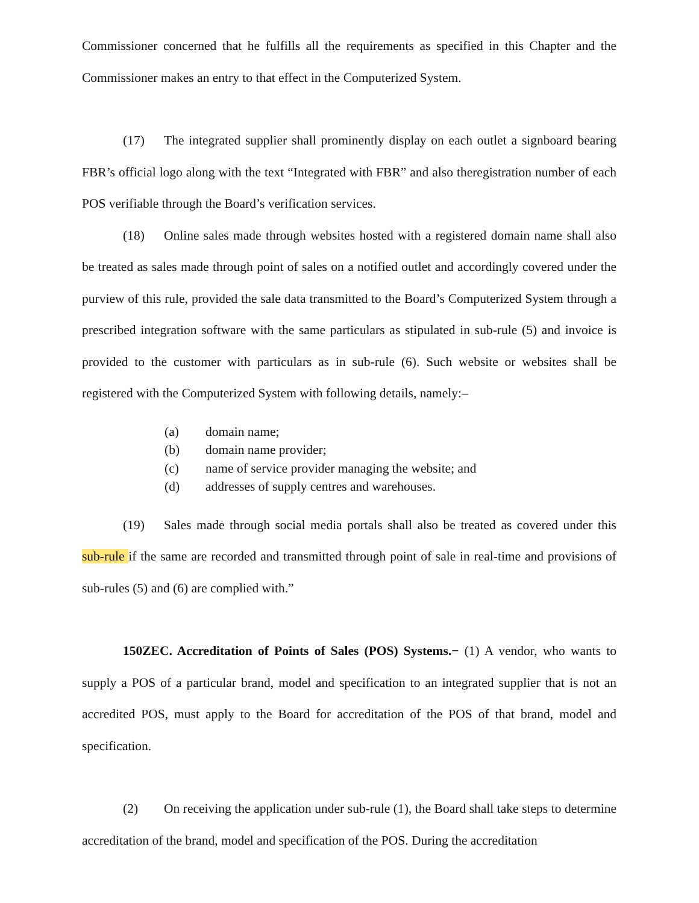Commissioner concerned that he fulfills all the requirements as specified in this Chapter and the Commissioner makes an entry to that effect in the Computerized System.
(17) The integrated supplier shall prominently display on each outlet a signboard bearing FBR’s official logo along with the text “Integrated with FBR” and also theregistration number of each POS verifiable through the Board’s verification services.
(18) Online sales made through websites hosted with a registered domain name shall also be treated as sales made through point of sales on a notified outlet and accordingly covered under the purview of this rule, provided the sale data transmitted to the Board’s Computerized System through a prescribed integration software with the same particulars as stipulated in sub-rule (5) and invoice is provided to the customer with particulars as in sub-rule (6). Such website or websites shall be registered with the Computerized System with following details, namely:–
(a) domain name;
(b) domain name provider;
(c) name of service provider managing the website; and
(d) addresses of supply centres and warehouses.
(19) Sales made through social media portals shall also be treated as covered under this sub-rule if the same are recorded and transmitted through point of sale in real-time and provisions of sub-rules (5) and (6) are complied with.”
150ZEC. Accreditation of Points of Sales (POS) Systems.− (1) A vendor, who wants to supply a POS of a particular brand, model and specification to an integrated supplier that is not an accredited POS, must apply to the Board for accreditation of the POS of that brand, model and specification.
(2) On receiving the application under sub-rule (1), the Board shall take steps to determine accreditation of the brand, model and specification of the POS. During the accreditation